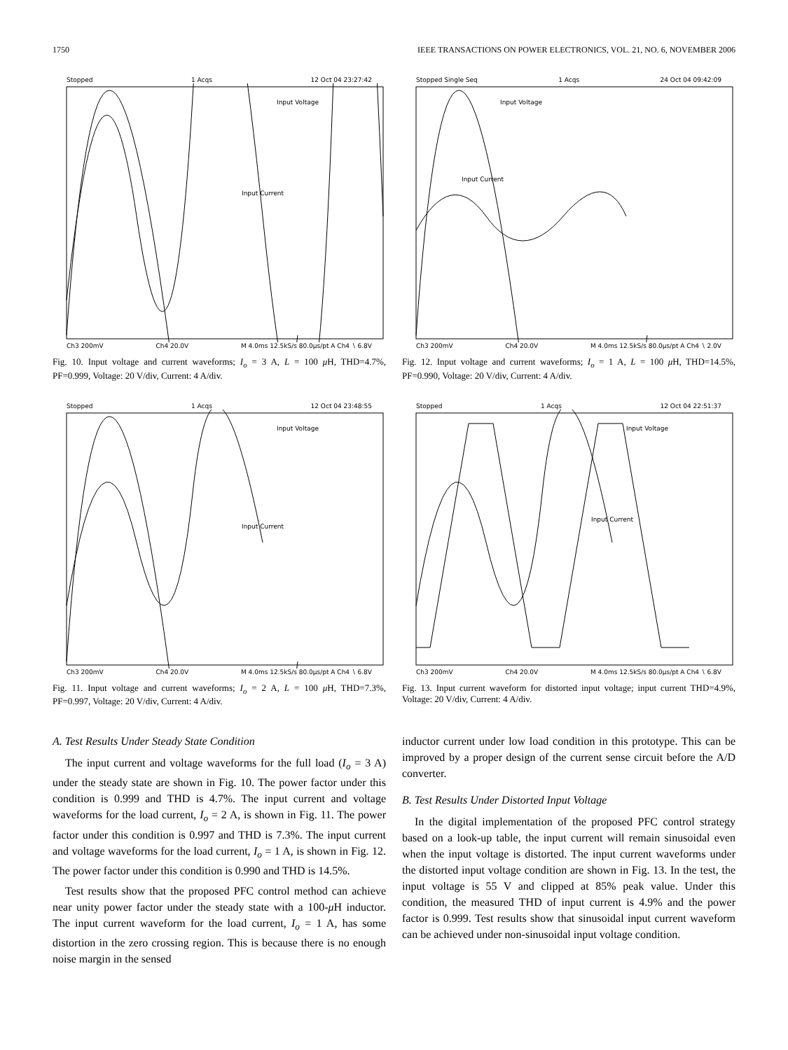1750 IEEE TRANSACTIONS ON POWER ELECTRONICS, VOL. 21, NO. 6, NOVEMBER 2006
Stopped 1 Acqs 12 Oct 04 23:27:42
Input Voltage
Input Current
Ch3 200mV Ch4 20.0V M 4.0ms 12.5kS/s 80.0µs/pt A Ch4 ∖ 6.8V
Fig. 10. Input voltage and current waveforms; I<sub>o</sub> = 3 A, L = 100 μ H, THD=4.7%, PF=0.999, Voltage: 20 V/div, Current: 4 A/div.
Stopped 1 Acqs 12 Oct 04 23:48:55
Input Voltage
Input Current
Ch3 200mV Ch4 20.0V M 4.0ms 12.5kS/s 80.0µs/pt A Ch4 ∖ 6.8V
Fig. 11. Input voltage and current waveforms; I<sub>o</sub> = 2 A, L = 100 μ H, THD=7.3%, PF=0.997, Voltage: 20 V/div, Current: 4 A/div.
A. Test Results Under Steady State Condition
The input current and voltage waveforms for the full load (I<sub>o</sub> = 3 A) under the steady state are shown in Fig. 10. The power factor under this condition is 0.999 and THD is 4.7%. The input current and voltage waveforms for the load current, I<sub>o</sub> = 2 A, is shown in Fig. 11. The power factor under this condition is 0.997 and THD is 7.3%. The input current and voltage waveforms for the load current, I<sub>o</sub> = 1 A, is shown in Fig. 12. The power factor under this condition is 0.990 and THD is 14.5%.
Test results show that the proposed PFC control method can achieve near unity power factor under the steady state with a 100-μ H inductor. The input current waveform for the load current, I<sub>o</sub> = 1 A, has some distortion in the zero crossing region. This is because there is no enough noise margin in the sensed
Stopped Single Seq 1 Acqs 24 Oct 04 09:42:09
Input Voltage
Input Current
Ch3 200mV Ch4 20.0V M 4.0ms 12.5kS/s 80.0µs/pt A Ch4 ∖ 2.0V
Fig. 12. Input voltage and current waveforms; I<sub>o</sub> = 1 A, L = 100 μ H, THD=14.5%, PF=0.990, Voltage: 20 V/div, Current: 4 A/div.
Stopped 1 Acqs 12 Oct 04 22:51:37
Input Voltage
Input Current
Ch3 200mV Ch4 20.0V M 4.0ms 12.5kS/s 80.0µs/pt A Ch4 ∖ 6.8V
Fig. 13. Input current waveform for distorted input voltage; input current THD=4.9%, Voltage: 20 V/div, Current: 4 A/div.
inductor current under low load condition in this prototype. This can be improved by a proper design of the current sense circuit before the A/D converter.
B. Test Results Under Distorted Input Voltage
In the digital implementation of the proposed PFC control strategy based on a look-up table, the input current will remain sinusoidal even when the input voltage is distorted. The input current waveforms under the distorted input voltage condition are shown in Fig. 13. In the test, the input voltage is 55 V and clipped at 85% peak value. Under this condition, the measured THD of input current is 4.9% and the power factor is 0.999. Test results show that sinusoidal input current waveform can be achieved under non-sinusoidal input voltage condition.